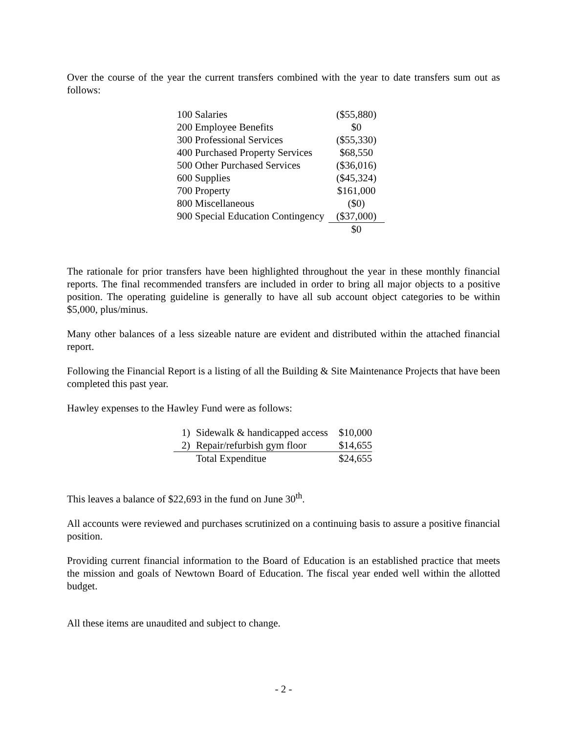Over the course of the year the current transfers combined with the year to date transfers sum out as follows:
| 100 Salaries | ($55,880) |
| 200 Employee Benefits | $0 |
| 300 Professional Services | ($55,330) |
| 400 Purchased Property Services | $68,550 |
| 500 Other Purchased Services | ($36,016) |
| 600 Supplies | ($45,324) |
| 700 Property | $161,000 |
| 800 Miscellaneous | ($0) |
| 900 Special Education Contingency | ($37,000) |
| | $0 |
The rationale for prior transfers have been highlighted throughout the year in these monthly financial reports. The final recommended transfers are included in order to bring all major objects to a positive position. The operating guideline is generally to have all sub account object categories to be within $5,000, plus/minus.
Many other balances of a less sizeable nature are evident and distributed within the attached financial report.
Following the Financial Report is a listing of all the Building & Site Maintenance Projects that have been completed this past year.
Hawley expenses to the Hawley Fund were as follows:
| 1) | Sidewalk & handicapped access | $10,000 |
| 2) | Repair/refurbish gym floor | $14,655 |
| | Total Expenditue | $24,655 |
This leaves a balance of $22,693 in the fund on June 30<sup>th</sup>.
All accounts were reviewed and purchases scrutinized on a continuing basis to assure a positive financial position.
Providing current financial information to the Board of Education is an established practice that meets the mission and goals of Newtown Board of Education. The fiscal year ended well within the allotted budget.
All these items are unaudited and subject to change.
- 2 -